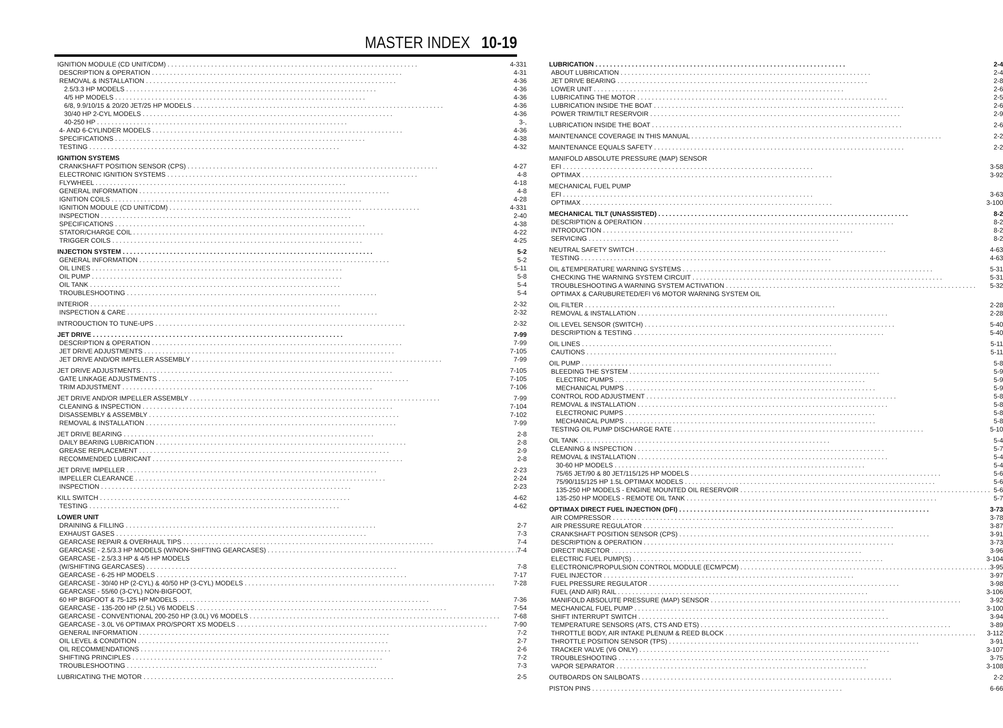MASTER INDEX 10-19
IGNITION MODULE (CD UNIT/CDM) 4-331
DESCRIPTION & OPERATION 4-31
REMOVAL & INSTALLATION 4-36
2.5/3.3 HP MODELS 4-36
4/5 HP MODELS 4-36
6/8, 9.9/10/15 & 20/20 JET/25 HP MODELS 4-36
30/40 HP 2-CYL MODELS 4-36
40-250 HP 3-,
4- AND 6-CYLINDER MODELS 4-36
SPECIFICATIONS 4-38
TESTING 4-32
IGNITION SYSTEMS
CRANKSHAFT POSITION SENSOR (CPS) 4-27
ELECTRONIC IGNITION SYSTEMS 4-8
FLYWHEEL 4-18
GENERAL INFORMATION 4-8
IGNITION COILS 4-28
IGNITION MODULE (CD UNIT/CDM) 4-331
INSPECTION 2-40
SPECIFICATIONS 4-38
STATOR/CHARGE COIL 4-22
TRIGGER COILS 4-25
INJECTION SYSTEM 5-2
GENERAL INFORMATION 5-2
OIL LINES 5-11
OIL PUMP 5-8
OIL TANK 5-4
TROUBLESHOOTING 5-4
INTERIOR 2-32
INSPECTION & CARE 2-32
INTRODUCTION TO TUNE-UPS 2-32
JET DRIVE 7-99
DESCRIPTION & OPERATION 7-99
JET DRIVE ADJUSTMENTS 7-105
JET DRIVE AND/OR IMPELLER ASSEMBLY 7-99
JET DRIVE ADJUSTMENTS 7-105
GATE LINKAGE ADJUSTMENTS 7-105
TRIM ADJUSTMENT 7-106
JET DRIVE AND/OR IMPELLER ASSEMBLY 7-99
CLEANING & INSPECTION 7-104
DISASSEMBLY & ASSEMBLY 7-102
REMOVAL & INSTALLATION 7-99
JET DRIVE BEARING 2-8
DAILY BEARING LUBRICATION 2-8
GREASE REPLACEMENT 2-9
RECOMMENDED LUBRICANT 2-8
JET DRIVE IMPELLER 2-23
IMPELLER CLEARANCE 2-24
INSPECTION 2-23
KILL SWITCH 4-62
TESTING 4-62
LOWER UNIT
DRAINING & FILLING 2-7
EXHAUST GASES 7-3
GEARCASE REPAIR & OVERHAUL TIPS 7-4
GEARCASE - 2.5/3.3 HP MODELS (W/NON-SHIFTING GEARCASES) 7-4
GEARCASE - 2.5/3.3 HP & 4/5 HP MODELS
(W/SHIFTING GEARCASES) 7-8
GEARCASE - 6-25 HP MODELS 7-17
GEARCASE - 30/40 HP (2-CYL) & 40/50 HP (3-CYL) MODELS 7-28
GEARCASE - 55/60 (3-CYL) NON-BIGFOOT,
60 HP BIGFOOT & 75-125 HP MODELS 7-36
GEARCASE - 135-200 HP (2.5L) V6 MODELS 7-54
GEARCASE - CONVENTIONAL 200-250 HP (3.0L) V6 MODELS 7-68
GEARCASE - 3.0L V6 OPTIMAX PRO/SPORT XS MODELS 7-90
GENERAL INFORMATION 7-2
OIL LEVEL & CONDITION 2-7
OIL RECOMMENDATIONS 2-6
SHIFTING PRINCIPLES 7-2
TROUBLESHOOTING 7-3
LUBRICATING THE MOTOR 2-5
LUBRICATION 2-4
ABOUT LUBRICATION 2-4
JET DRIVE BEARING 2-8
LOWER UNIT 2-6
LUBRICATING THE MOTOR 2-5
LUBRICATION INSIDE THE BOAT 2-6
POWER TRIM/TILT RESERVOIR 2-9
LUBRICATION INSIDE THE BOAT 2-6
MAINTENANCE COVERAGE IN THIS MANUAL 2-2
MAINTENANCE EQUALS SAFETY 2-2
MANIFOLD ABSOLUTE PRESSURE (MAP) SENSOR
EFI 3-58
OPTIMAX 3-92
MECHANICAL FUEL PUMP
EFI 3-63
OPTIMAX 3-100
MECHANICAL TILT (UNASSISTED) 8-2
DESCRIPTION & OPERATION 8-2
INTRODUCTION 8-2
SERVICING 8-2
NEUTRAL SAFETY SWITCH 4-63
TESTING 4-63
OIL &TEMPERATURE WARNING SYSTEMS 5-31
CHECKING THE WARNING SYSTEM CIRCUIT 5-31
TROUBLESHOOTING A WARNING SYSTEM ACTIVATION 5-32
OPTIMAX & CARUBURETED/EFI V6 MOTOR WARNING SYSTEM OIL
OIL FILTER 2-28
REMOVAL & INSTALLATION 2-28
OIL LEVEL SENSOR (SWITCH) 5-40
DESCRIPTION & TESTING 5-40
OIL LINES 5-11
CAUTIONS 5-11
OIL PUMP 5-8
BLEEDING THE SYSTEM 5-9
ELECTRIC PUMPS 5-9
MECHANICAL PUMPS 5-9
CONTROL ROD ADJUSTMENT 5-8
REMOVAL & INSTALLATION 5-8
ELECTRONIC PUMPS 5-8
MECHANICAL PUMPS 5-8
TESTING OIL PUMP DISCHARGE RATE 5-10
OIL TANK 5-4
CLEANING & INSPECTION 5-7
REMOVAL & INSTALLATION 5-4
30-60 HP MODELS 5-4
75/65 JET/90 & 80 JET/115/125 HP MODELS 5-6
75/90/115/125 HP 1.5L OPTIMAX MODELS 5-6
135-250 HP MODELS - ENGINE MOUNTED OIL RESERVOIR 5-6
135-250 HP MODELS - REMOTE OIL TANK 5-7
OPTIMAX DIRECT FUEL INJECTION (DFI) 3-73
AIR COMPRESSOR 3-78
AIR PRESSURE REGULATOR 3-87
CRANKSHAFT POSITION SENSOR (CPS) 3-91
DESCRIPTION & OPERATION 3-73
DIRECT INJECTOR 3-96
ELECTRIC FUEL PUMP(S) 3-104
ELECTRONIC/PROPULSION CONTROL MODULE (ECM/PCM) 3-95
FUEL INJECTOR 3-97
FUEL PRESSURE REGULATOR 3-98
FUEL (AND AIR) RAIL 3-106
MANIFOLD ABSOLUTE PRESSURE (MAP) SENSOR 3-92
MECHANICAL FUEL PUMP 3-100
SHIFT INTERRUPT SWITCH 3-94
TEMPERATURE SENSORS (ATS, CTS AND ETS) 3-89
THROTTLE BODY, AIR INTAKE PLENUM & REED BLOCK 3-112
THROTTLE POSITION SENSOR (TPS) 3-91
TRACKER VALVE (V6 ONLY) 3-107
TROUBLESHOOTING 3-75
VAPOR SEPARATOR 3-108
OUTBOARDS ON SAILBOATS 2-2
PISTON PINS 6-66